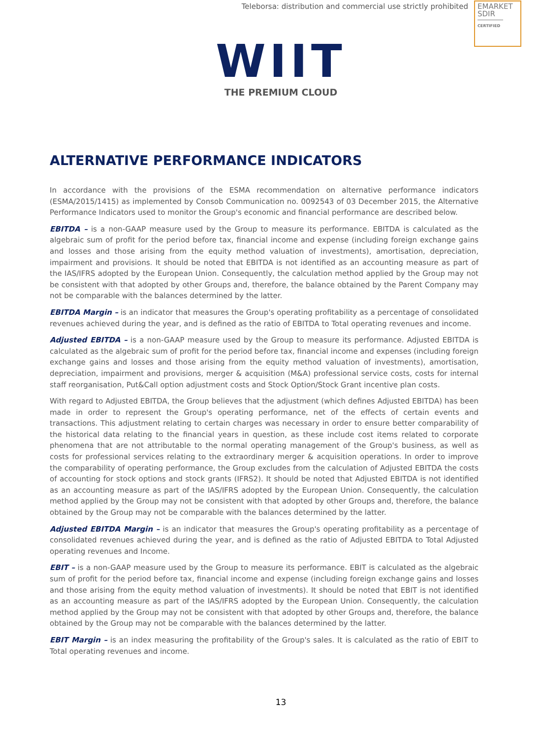Teleborsa: distribution and commercial use strictly prohibited
EMARKET
SDIR
CERTIFIED
WIIT
THE PREMIUM CLOUD
ALTERNATIVE PERFORMANCE INDICATORS
In accordance with the provisions of the ESMA recommendation on alternative performance indicators (ESMA/2015/1415) as implemented by Consob Communication no. 0092543 of 03 December 2015, the Alternative Performance Indicators used to monitor the Group's economic and financial performance are described below.
EBITDA – is a non-GAAP measure used by the Group to measure its performance. EBITDA is calculated as the algebraic sum of profit for the period before tax, financial income and expense (including foreign exchange gains and losses and those arising from the equity method valuation of investments), amortisation, depreciation, impairment and provisions. It should be noted that EBITDA is not identified as an accounting measure as part of the IAS/IFRS adopted by the European Union. Consequently, the calculation method applied by the Group may not be consistent with that adopted by other Groups and, therefore, the balance obtained by the Parent Company may not be comparable with the balances determined by the latter.
EBITDA Margin – is an indicator that measures the Group's operating profitability as a percentage of consolidated revenues achieved during the year, and is defined as the ratio of EBITDA to Total operating revenues and income.
Adjusted EBITDA – is a non-GAAP measure used by the Group to measure its performance. Adjusted EBITDA is calculated as the algebraic sum of profit for the period before tax, financial income and expenses (including foreign exchange gains and losses and those arising from the equity method valuation of investments), amortisation, depreciation, impairment and provisions, merger & acquisition (M&A) professional service costs, costs for internal staff reorganisation, Put&Call option adjustment costs and Stock Option/Stock Grant incentive plan costs.
With regard to Adjusted EBITDA, the Group believes that the adjustment (which defines Adjusted EBITDA) has been made in order to represent the Group's operating performance, net of the effects of certain events and transactions. This adjustment relating to certain charges was necessary in order to ensure better comparability of the historical data relating to the financial years in question, as these include cost items related to corporate phenomena that are not attributable to the normal operating management of the Group's business, as well as costs for professional services relating to the extraordinary merger & acquisition operations. In order to improve the comparability of operating performance, the Group excludes from the calculation of Adjusted EBITDA the costs of accounting for stock options and stock grants (IFRS2). It should be noted that Adjusted EBITDA is not identified as an accounting measure as part of the IAS/IFRS adopted by the European Union. Consequently, the calculation method applied by the Group may not be consistent with that adopted by other Groups and, therefore, the balance obtained by the Group may not be comparable with the balances determined by the latter.
Adjusted EBITDA Margin – is an indicator that measures the Group's operating profitability as a percentage of consolidated revenues achieved during the year, and is defined as the ratio of Adjusted EBITDA to Total Adjusted operating revenues and Income.
EBIT – is a non-GAAP measure used by the Group to measure its performance. EBIT is calculated as the algebraic sum of profit for the period before tax, financial income and expense (including foreign exchange gains and losses and those arising from the equity method valuation of investments). It should be noted that EBIT is not identified as an accounting measure as part of the IAS/IFRS adopted by the European Union. Consequently, the calculation method applied by the Group may not be consistent with that adopted by other Groups and, therefore, the balance obtained by the Group may not be comparable with the balances determined by the latter.
EBIT Margin – is an index measuring the profitability of the Group's sales. It is calculated as the ratio of EBIT to Total operating revenues and income.
13